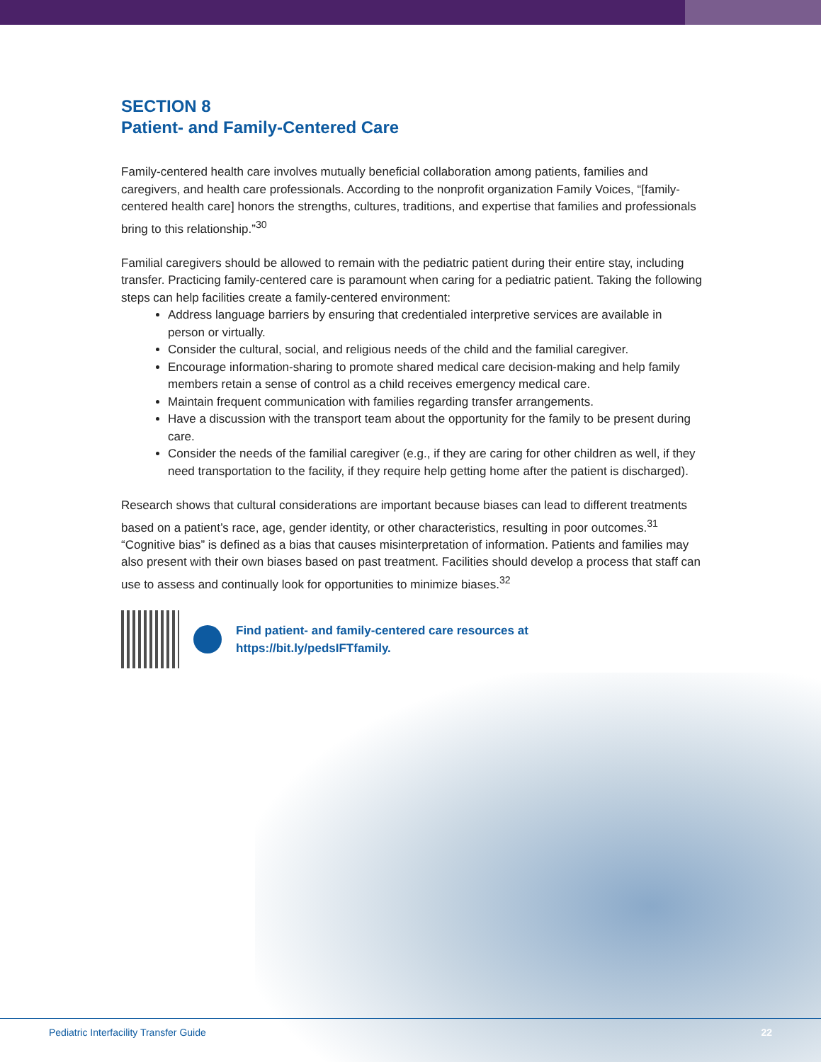SECTION 8
Patient- and Family-Centered Care
Family-centered health care involves mutually beneficial collaboration among patients, families and caregivers, and health care professionals. According to the nonprofit organization Family Voices, “[family-centered health care] honors the strengths, cultures, traditions, and expertise that families and professionals bring to this relationship.”<sup>30</sup>
Familial caregivers should be allowed to remain with the pediatric patient during their entire stay, including transfer. Practicing family-centered care is paramount when caring for a pediatric patient. Taking the following steps can help facilities create a family-centered environment:
Address language barriers by ensuring that credentialed interpretive services are available in person or virtually.
Consider the cultural, social, and religious needs of the child and the familial caregiver.
Encourage information-sharing to promote shared medical care decision-making and help family members retain a sense of control as a child receives emergency medical care.
Maintain frequent communication with families regarding transfer arrangements.
Have a discussion with the transport team about the opportunity for the family to be present during care.
Consider the needs of the familial caregiver (e.g., if they are caring for other children as well, if they need transportation to the facility, if they require help getting home after the patient is discharged).
Research shows that cultural considerations are important because biases can lead to different treatments based on a patient’s race, age, gender identity, or other characteristics, resulting in poor outcomes.<sup>31</sup> “Cognitive bias” is defined as a bias that causes misinterpretation of information. Patients and families may also present with their own biases based on past treatment. Facilities should develop a process that staff can use to assess and continually look for opportunities to minimize biases.<sup>32</sup>
Find patient- and family-centered care resources at
https://bit.ly/pedsIFTfamily.
Pediatric Interfacility Transfer Guide 22